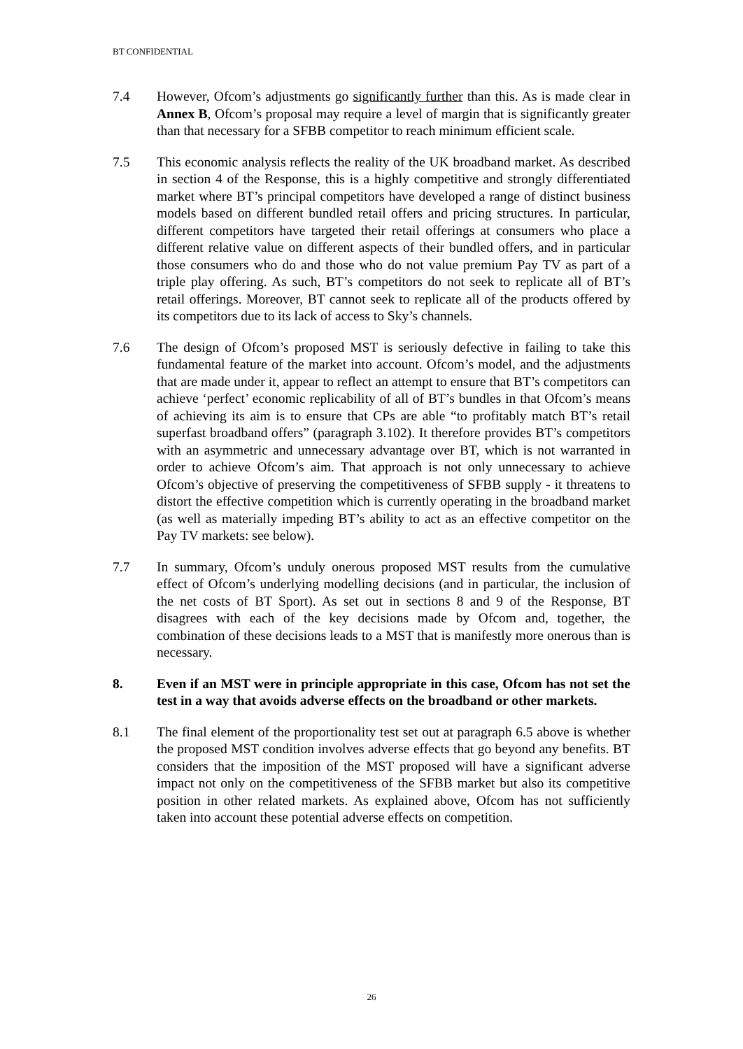BT CONFIDENTIAL
7.4 However, Ofcom’s adjustments go significantly further than this. As is made clear in Annex B, Ofcom’s proposal may require a level of margin that is significantly greater than that necessary for a SFBB competitor to reach minimum efficient scale.
7.5 This economic analysis reflects the reality of the UK broadband market. As described in section 4 of the Response, this is a highly competitive and strongly differentiated market where BT’s principal competitors have developed a range of distinct business models based on different bundled retail offers and pricing structures. In particular, different competitors have targeted their retail offerings at consumers who place a different relative value on different aspects of their bundled offers, and in particular those consumers who do and those who do not value premium Pay TV as part of a triple play offering. As such, BT’s competitors do not seek to replicate all of BT’s retail offerings. Moreover, BT cannot seek to replicate all of the products offered by its competitors due to its lack of access to Sky’s channels.
7.6 The design of Ofcom’s proposed MST is seriously defective in failing to take this fundamental feature of the market into account. Ofcom’s model, and the adjustments that are made under it, appear to reflect an attempt to ensure that BT’s competitors can achieve ‘perfect’ economic replicability of all of BT’s bundles in that Ofcom’s means of achieving its aim is to ensure that CPs are able “to profitably match BT’s retail superfast broadband offers” (paragraph 3.102). It therefore provides BT’s competitors with an asymmetric and unnecessary advantage over BT, which is not warranted in order to achieve Ofcom’s aim. That approach is not only unnecessary to achieve Ofcom’s objective of preserving the competitiveness of SFBB supply - it threatens to distort the effective competition which is currently operating in the broadband market (as well as materially impeding BT’s ability to act as an effective competitor on the Pay TV markets: see below).
7.7 In summary, Ofcom’s unduly onerous proposed MST results from the cumulative effect of Ofcom’s underlying modelling decisions (and in particular, the inclusion of the net costs of BT Sport). As set out in sections 8 and 9 of the Response, BT disagrees with each of the key decisions made by Ofcom and, together, the combination of these decisions leads to a MST that is manifestly more onerous than is necessary.
8. Even if an MST were in principle appropriate in this case, Ofcom has not set the test in a way that avoids adverse effects on the broadband or other markets.
8.1 The final element of the proportionality test set out at paragraph 6.5 above is whether the proposed MST condition involves adverse effects that go beyond any benefits. BT considers that the imposition of the MST proposed will have a significant adverse impact not only on the competitiveness of the SFBB market but also its competitive position in other related markets. As explained above, Ofcom has not sufficiently taken into account these potential adverse effects on competition.
26